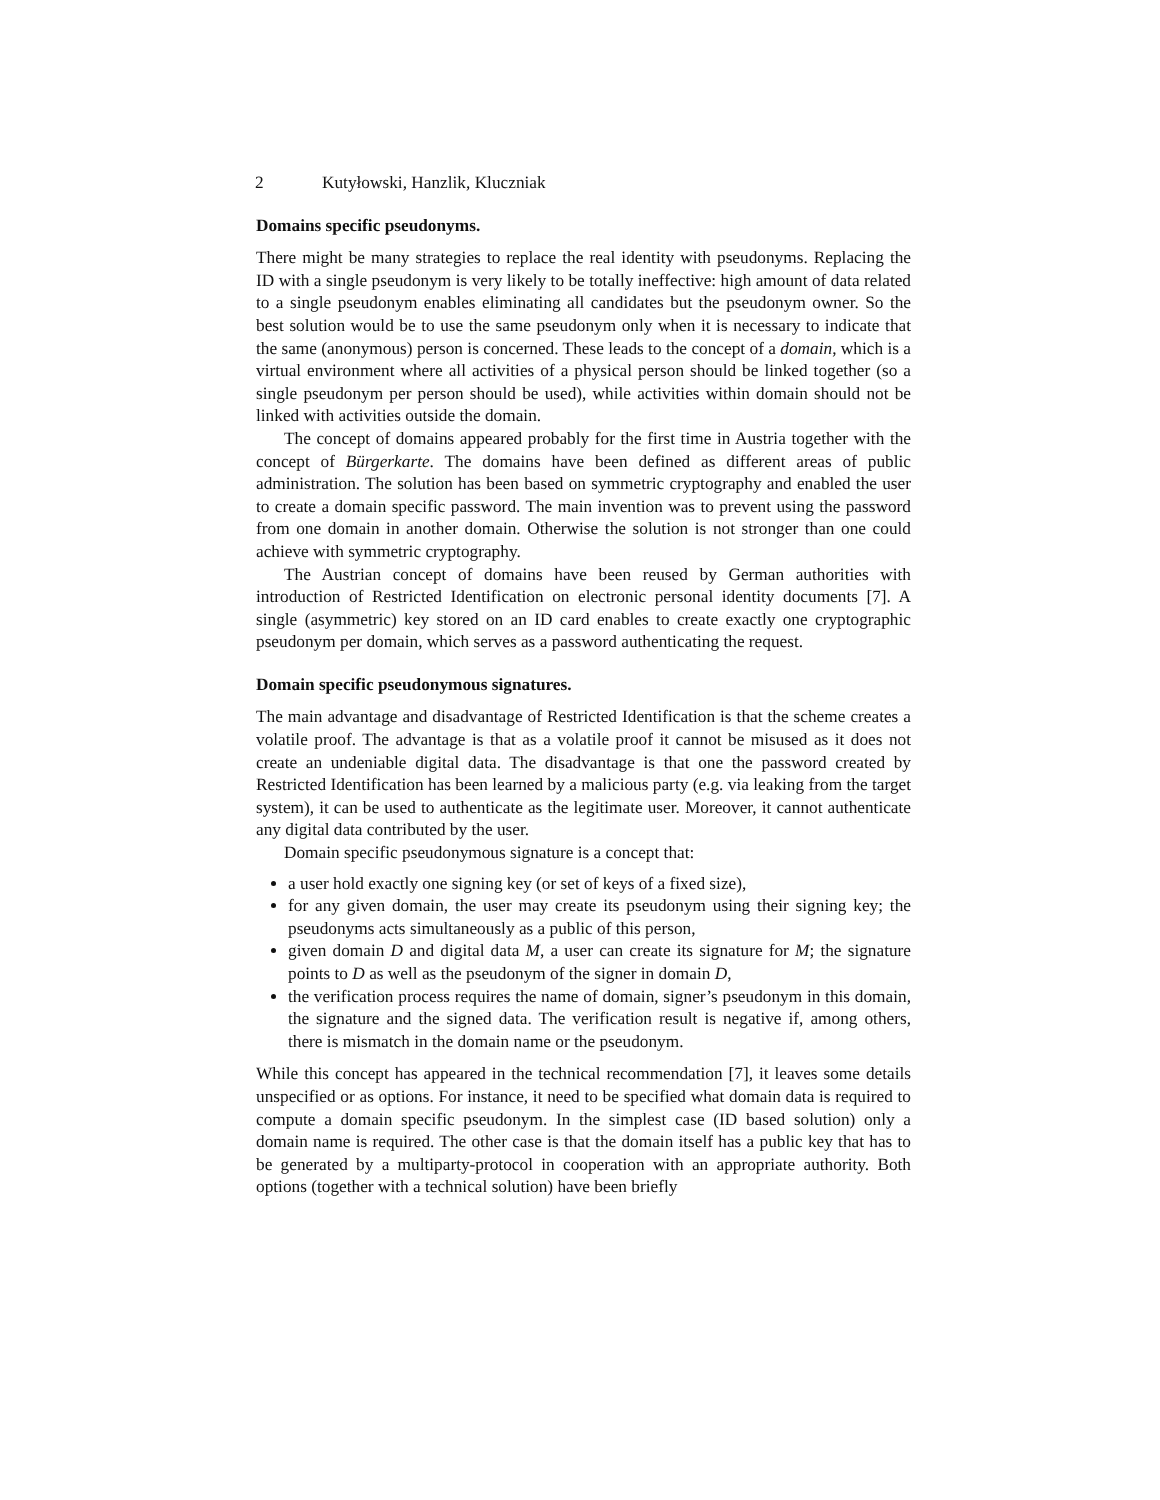2 Kutyłowski, Hanzlik, Kluczniak
Domains specific pseudonyms.
There might be many strategies to replace the real identity with pseudonyms. Replacing the ID with a single pseudonym is very likely to be totally ineffective: high amount of data related to a single pseudonym enables eliminating all candidates but the pseudonym owner. So the best solution would be to use the same pseudonym only when it is necessary to indicate that the same (anonymous) person is concerned. These leads to the concept of a domain, which is a virtual environment where all activities of a physical person should be linked together (so a single pseudonym per person should be used), while activities within domain should not be linked with activities outside the domain.
The concept of domains appeared probably for the first time in Austria together with the concept of Bürgerkarte. The domains have been defined as different areas of public administration. The solution has been based on symmetric cryptography and enabled the user to create a domain specific password. The main invention was to prevent using the password from one domain in another domain. Otherwise the solution is not stronger than one could achieve with symmetric cryptography.
The Austrian concept of domains have been reused by German authorities with introduction of Restricted Identification on electronic personal identity documents [7]. A single (asymmetric) key stored on an ID card enables to create exactly one cryptographic pseudonym per domain, which serves as a password authenticating the request.
Domain specific pseudonymous signatures.
The main advantage and disadvantage of Restricted Identification is that the scheme creates a volatile proof. The advantage is that as a volatile proof it cannot be misused as it does not create an undeniable digital data. The disadvantage is that one the password created by Restricted Identification has been learned by a malicious party (e.g. via leaking from the target system), it can be used to authenticate as the legitimate user. Moreover, it cannot authenticate any digital data contributed by the user.
Domain specific pseudonymous signature is a concept that:
a user hold exactly one signing key (or set of keys of a fixed size),
for any given domain, the user may create its pseudonym using their signing key; the pseudonyms acts simultaneously as a public of this person,
given domain D and digital data M, a user can create its signature for M; the signature points to D as well as the pseudonym of the signer in domain D,
the verification process requires the name of domain, signer’s pseudonym in this domain, the signature and the signed data. The verification result is negative if, among others, there is mismatch in the domain name or the pseudonym.
While this concept has appeared in the technical recommendation [7], it leaves some details unspecified or as options. For instance, it need to be specified what domain data is required to compute a domain specific pseudonym. In the simplest case (ID based solution) only a domain name is required. The other case is that the domain itself has a public key that has to be generated by a multiparty-protocol in cooperation with an appropriate authority. Both options (together with a technical solution) have been briefly